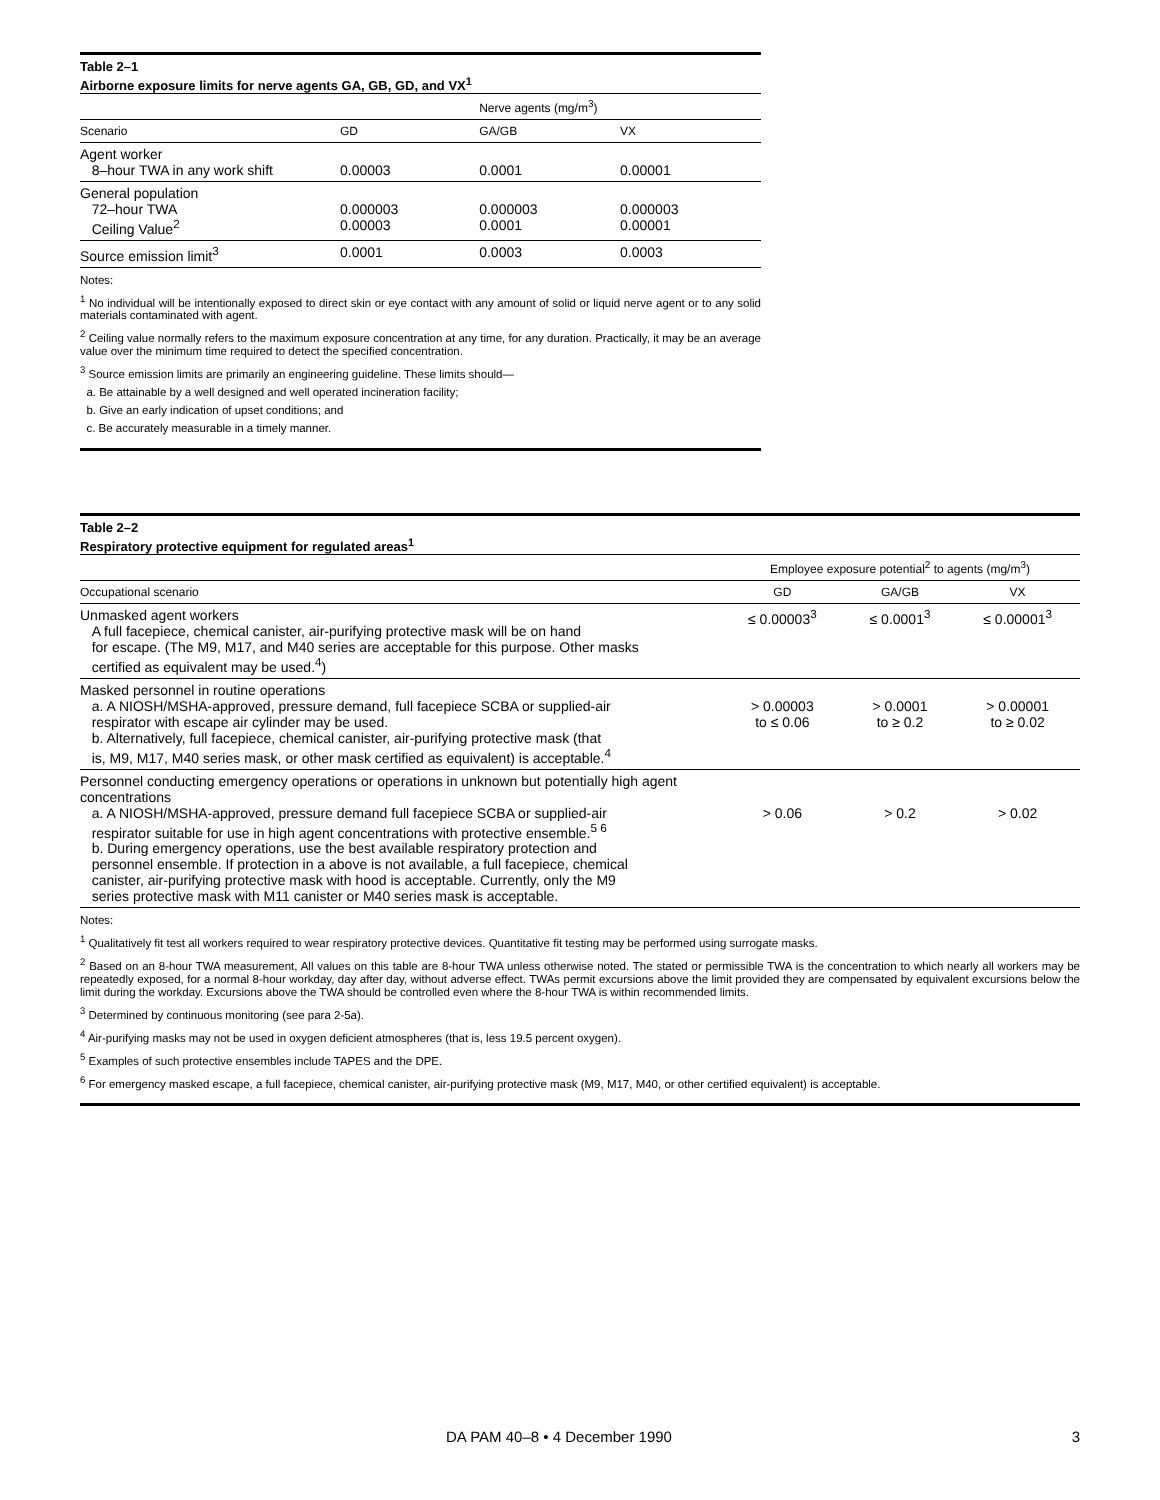Table 2–1
Airborne exposure limits for nerve agents GA, GB, GD, and VX<sup>1</sup>
| | | Nerve agents (mg/m<sup>3</sup>) | |
| --- | --- | --- | --- |
| Scenario | GD | GA/GB | VX |
| Agent worker 8–hour TWA in any work shift | 0.00003 | 0.0001 | 0.00001 |
| General population 72–hour TWA Ceiling Value<sup>2</sup> | 0.000003 0.00003 | 0.000003 0.0001 | 0.000003 0.00001 |
| Source emission limit<sup>3</sup> | 0.0001 | 0.0003 | 0.0003 |
Notes:
<sup>1</sup> No individual will be intentionally exposed to direct skin or eye contact with any amount of solid or liquid nerve agent or to any solid materials contaminated with agent.
<sup>2</sup> Ceiling value normally refers to the maximum exposure concentration at any time, for any duration. Practically, it may be an average value over the minimum time required to detect the specified concentration.
<sup>3</sup> Source emission limits are primarily an engineering guideline. These limits should—
a. Be attainable by a well designed and well operated incineration facility;
b. Give an early indication of upset conditions; and
c. Be accurately measurable in a timely manner.
Table 2–2
Respiratory protective equipment for regulated areas<sup>1</sup>
| | Employee exposure potential<sup>2</sup> to agents (mg/m<sup>3</sup>) | | |
| --- | --- | --- | --- |
| Occupational scenario | GD | GA/GB | VX |
| Unmasked agent workers A full facepiece, chemical canister, air-purifying protective mask will be on hand for escape. (The M9, M17, and M40 series are acceptable for this purpose. Other masks certified as equivalent may be used.<sup>4</sup>) | ≤ 0.00003<sup>3</sup> | ≤ 0.0001<sup>3</sup> | ≤ 0.00001<sup>3</sup> |
| Masked personnel in routine operations a. A NIOSH/MSHA-approved, pressure demand, full facepiece SCBA or supplied-air respirator with escape air cylinder may be used. b. Alternatively, full facepiece, chemical canister, air-purifying protective mask (that is, M9, M17, M40 series mask, or other mask certified as equivalent) is acceptable.<sup>4</sup> | > 0.00003 to ≤ 0.06 | > 0.0001 to ≥ 0.2 | > 0.00001 to ≥ 0.02 |
| Personnel conducting emergency operations or operations in unknown but potentially high agent concentrations a. A NIOSH/MSHA-approved, pressure demand full facepiece SCBA or supplied-air respirator suitable for use in high agent concentrations with protective ensemble.<sup>5 6</sup> b. During emergency operations, use the best available respiratory protection and personnel ensemble. If protection in a above is not available, a full facepiece, chemical canister, air-purifying protective mask with hood is acceptable. Currently, only the M9 series protective mask with M11 canister or M40 series mask is acceptable. | > 0.06 | > 0.2 | > 0.02 |
Notes:
<sup>1</sup> Qualitatively fit test all workers required to wear respiratory protective devices. Quantitative fit testing may be performed using surrogate masks.
<sup>2</sup> Based on an 8-hour TWA measurement, All values on this table are 8-hour TWA unless otherwise noted. The stated or permissible TWA is the concentration to which nearly all workers may be repeatedly exposed, for a normal 8-hour workday, day after day, without adverse effect. TWAs permit excursions above the limit provided they are compensated by equivalent excursions below the limit during the workday. Excursions above the TWA should be controlled even where the 8-hour TWA is within recommended limits.
<sup>3</sup> Determined by continuous monitoring (see para 2-5a).
<sup>4</sup> Air-purifying masks may not be used in oxygen deficient atmospheres (that is, less 19.5 percent oxygen).
<sup>5</sup> Examples of such protective ensembles include TAPES and the DPE.
<sup>6</sup> For emergency masked escape, a full facepiece, chemical canister, air-purifying protective mask (M9, M17, M40, or other certified equivalent) is acceptable.
DA PAM 40–8 • 4 December 1990 3